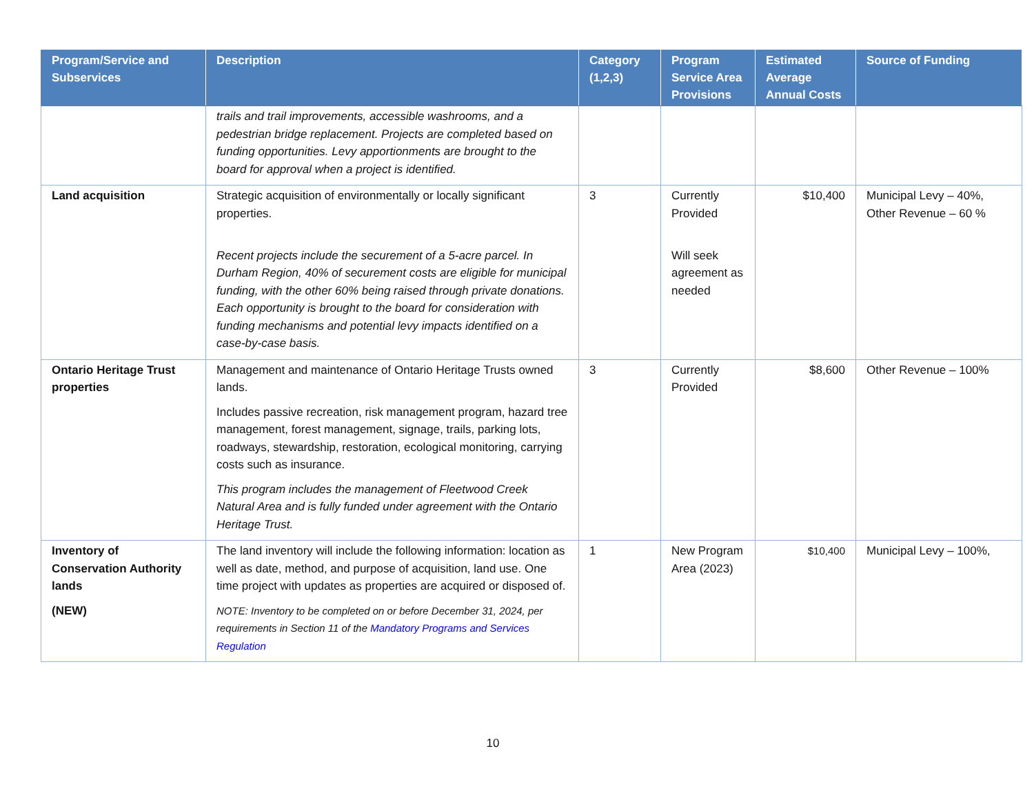| Program/Service and Subservices | Description | Category (1,2,3) | Program Service Area Provisions | Estimated Average Annual Costs | Source of Funding |
| --- | --- | --- | --- | --- | --- |
| | trails and trail improvements, accessible washrooms, and a pedestrian bridge replacement. Projects are completed based on funding opportunities. Levy apportionments are brought to the board for approval when a project is identified. | | | | |
| Land acquisition | Strategic acquisition of environmentally or locally significant properties. Recent projects include the securement of a 5-acre parcel. In Durham Region, 40% of securement costs are eligible for municipal funding, with the other 60% being raised through private donations. Each opportunity is brought to the board for consideration with funding mechanisms and potential levy impacts identified on a case-by-case basis. | 3 | Currently Provided Will seek agreement as needed | $10,400 | Municipal Levy – 40%, Other Revenue – 60 % |
| Ontario Heritage Trust properties | Management and maintenance of Ontario Heritage Trusts owned lands. Includes passive recreation, risk management program, hazard tree management, forest management, signage, trails, parking lots, roadways, stewardship, restoration, ecological monitoring, carrying costs such as insurance. This program includes the management of Fleetwood Creek Natural Area and is fully funded under agreement with the Ontario Heritage Trust. | 3 | Currently Provided | $8,600 | Other Revenue – 100% |
| Inventory of Conservation Authority lands (NEW) | The land inventory will include the following information: location as well as date, method, and purpose of acquisition, land use. One time project with updates as properties are acquired or disposed of. NOTE: Inventory to be completed on or before December 31, 2024, per requirements in Section 11 of the Mandatory Programs and Services Regulation | 1 | New Program Area (2023) | $10,400 | Municipal Levy – 100%, |
10